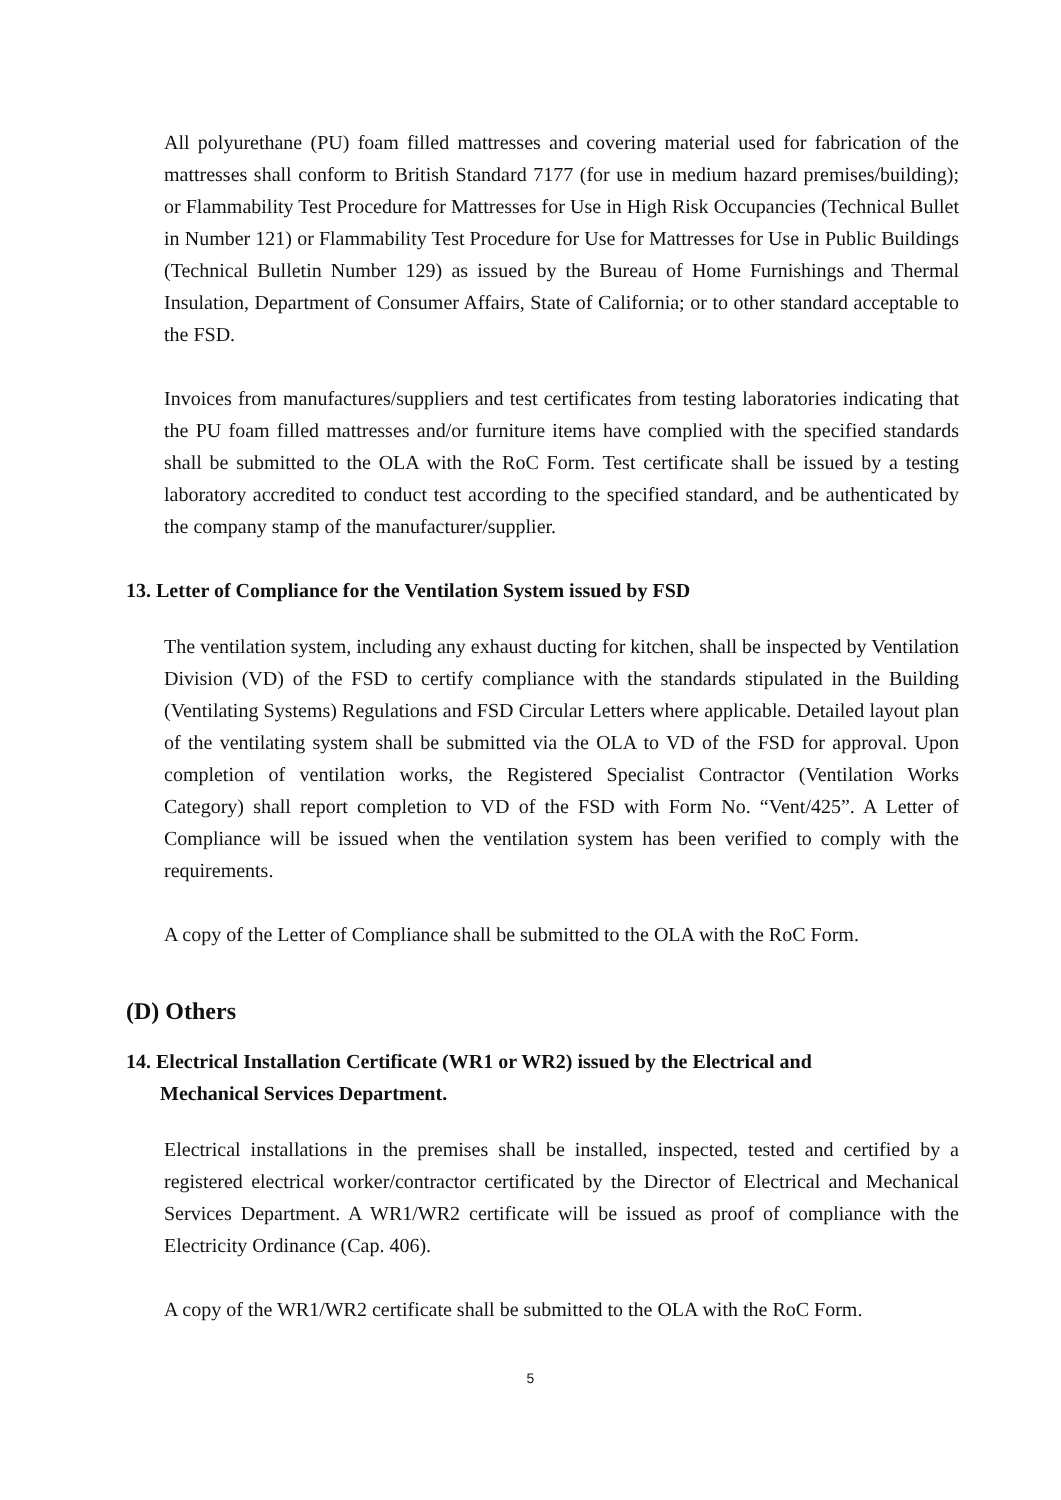All polyurethane (PU) foam filled mattresses and covering material used for fabrication of the mattresses shall conform to British Standard 7177 (for use in medium hazard premises/building); or Flammability Test Procedure for Mattresses for Use in High Risk Occupancies (Technical Bullet in Number 121) or Flammability Test Procedure for Use for Mattresses for Use in Public Buildings (Technical Bulletin Number 129) as issued by the Bureau of Home Furnishings and Thermal Insulation, Department of Consumer Affairs, State of California; or to other standard acceptable to the FSD.
Invoices from manufactures/suppliers and test certificates from testing laboratories indicating that the PU foam filled mattresses and/or furniture items have complied with the specified standards shall be submitted to the OLA with the RoC Form. Test certificate shall be issued by a testing laboratory accredited to conduct test according to the specified standard, and be authenticated by the company stamp of the manufacturer/supplier.
13. Letter of Compliance for the Ventilation System issued by FSD
The ventilation system, including any exhaust ducting for kitchen, shall be inspected by Ventilation Division (VD) of the FSD to certify compliance with the standards stipulated in the Building (Ventilating Systems) Regulations and FSD Circular Letters where applicable. Detailed layout plan of the ventilating system shall be submitted via the OLA to VD of the FSD for approval. Upon completion of ventilation works, the Registered Specialist Contractor (Ventilation Works Category) shall report completion to VD of the FSD with Form No. “Vent/425”. A Letter of Compliance will be issued when the ventilation system has been verified to comply with the requirements.
A copy of the Letter of Compliance shall be submitted to the OLA with the RoC Form.
(D) Others
14. Electrical Installation Certificate (WR1 or WR2) issued by the Electrical and
Mechanical Services Department.
Electrical installations in the premises shall be installed, inspected, tested and certified by a registered electrical worker/contractor certificated by the Director of Electrical and Mechanical Services Department. A WR1/WR2 certificate will be issued as proof of compliance with the Electricity Ordinance (Cap. 406).
A copy of the WR1/WR2 certificate shall be submitted to the OLA with the RoC Form.
5